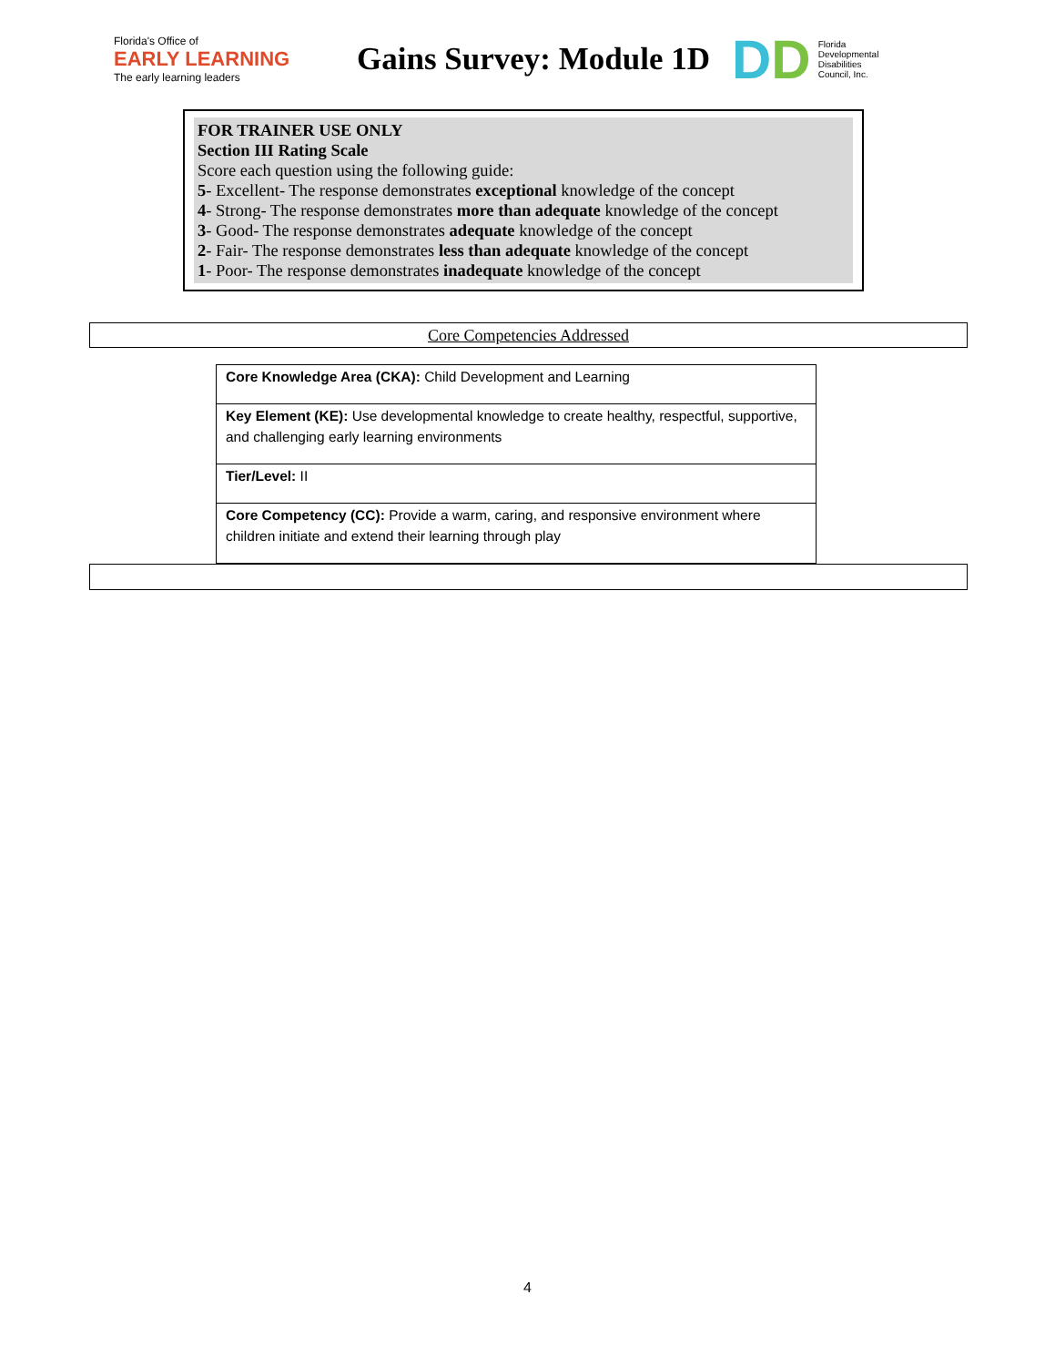Florida's Office of
EARLY LEARNING
The early learning leaders
Gains Survey: Module 1D
DD
Florida
Developmental
Disabilities
Council, Inc.
FOR TRAINER USE ONLY
Section III Rating Scale
Score each question using the following guide:
5- Excellent- The response demonstrates exceptional knowledge of the concept
4- Strong- The response demonstrates more than adequate knowledge of the concept
3- Good- The response demonstrates adequate knowledge of the concept
2- Fair- The response demonstrates less than adequate knowledge of the concept
1- Poor- The response demonstrates inadequate knowledge of the concept
Core Competencies Addressed
| Core Knowledge Area (CKA): Child Development and Learning |
| Key Element (KE): Use developmental knowledge to create healthy, respectful, supportive, and challenging early learning environments |
| Tier/Level: II |
| Core Competency (CC): Provide a warm, caring, and responsive environment where children initiate and extend their learning through play |
4